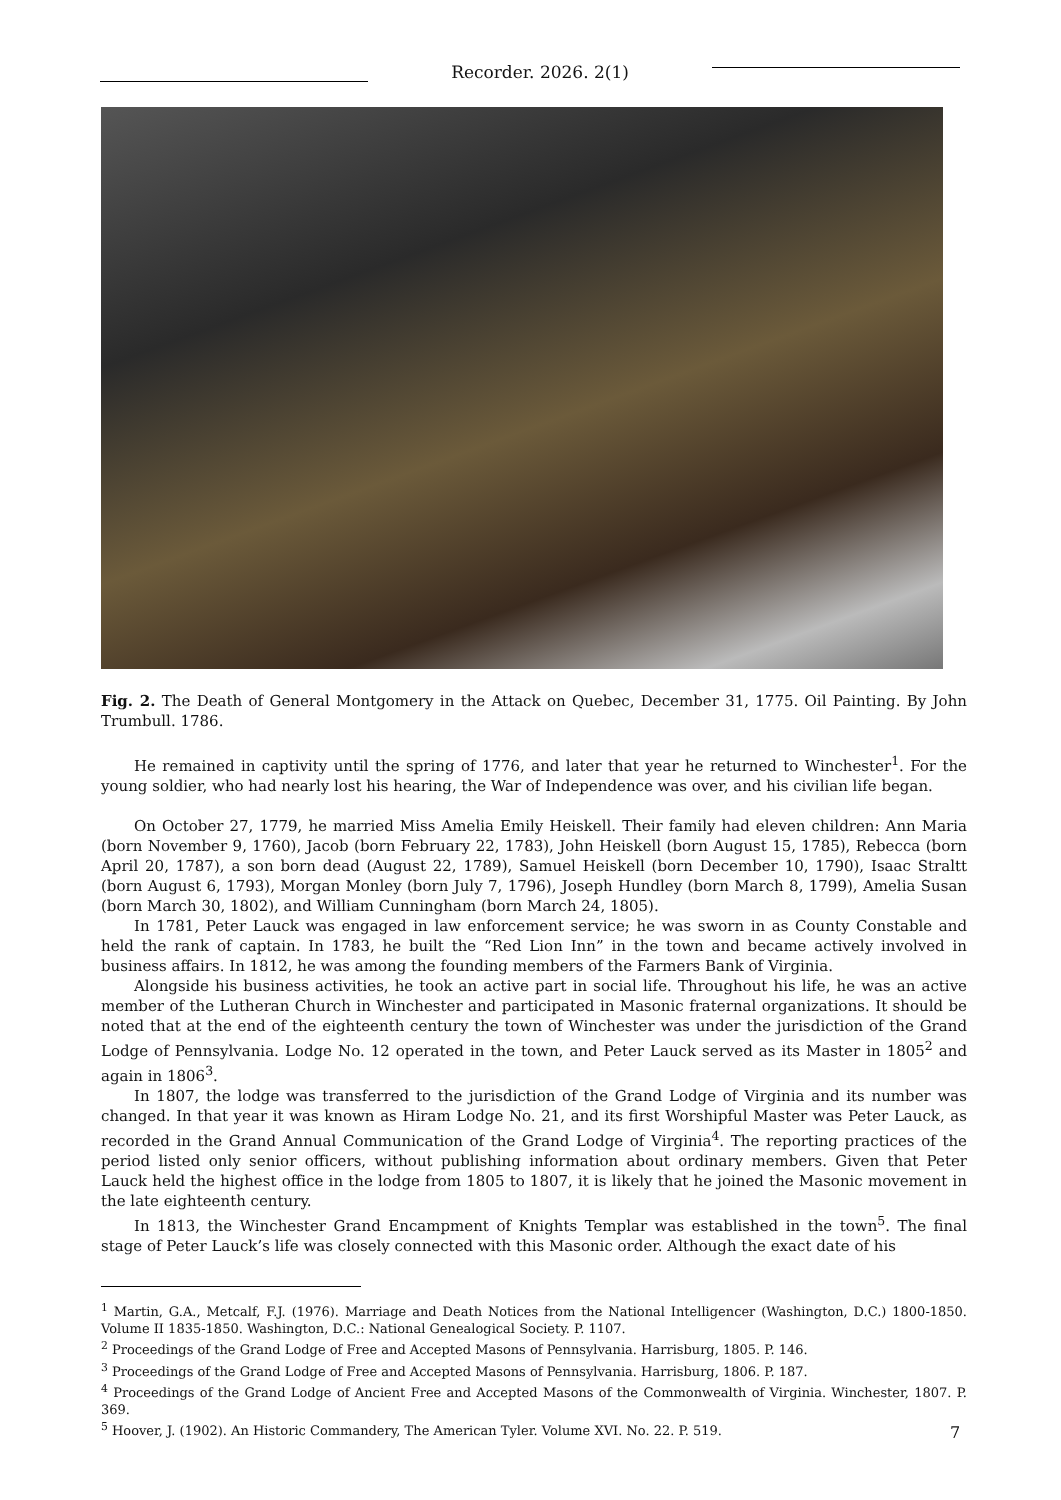Recorder. 2026. 2(1)
Fig. 2. The Death of General Montgomery in the Attack on Quebec, December 31, 1775. Oil Painting. By John Trumbull. 1786.
He remained in captivity until the spring of 1776, and later that year he returned to Winchester<sup>1</sup>. For the young soldier, who had nearly lost his hearing, the War of Independence was over, and his civilian life began.
On October 27, 1779, he married Miss Amelia Emily Heiskell. Their family had eleven children: Ann Maria (born November 9, 1760), Jacob (born February 22, 1783), John Heiskell (born August 15, 1785), Rebecca (born April 20, 1787), a son born dead (August 22, 1789), Samuel Heiskell (born December 10, 1790), Isaac Straltt (born August 6, 1793), Morgan Monley (born July 7, 1796), Joseph Hundley (born March 8, 1799), Amelia Susan (born March 30, 1802), and William Cunningham (born March 24, 1805).
In 1781, Peter Lauck was engaged in law enforcement service; he was sworn in as County Constable and held the rank of captain. In 1783, he built the “Red Lion Inn” in the town and became actively involved in business affairs. In 1812, he was among the founding members of the Farmers Bank of Virginia.
Alongside his business activities, he took an active part in social life. Throughout his life, he was an active member of the Lutheran Church in Winchester and participated in Masonic fraternal organizations. It should be noted that at the end of the eighteenth century the town of Winchester was under the jurisdiction of the Grand Lodge of Pennsylvania. Lodge No. 12 operated in the town, and Peter Lauck served as its Master in 1805<sup>2</sup> and again in 1806<sup>3</sup>.
In 1807, the lodge was transferred to the jurisdiction of the Grand Lodge of Virginia and its number was changed. In that year it was known as Hiram Lodge No. 21, and its first Worshipful Master was Peter Lauck, as recorded in the Grand Annual Communication of the Grand Lodge of Virginia<sup>4</sup>. The reporting practices of the period listed only senior officers, without publishing information about ordinary members. Given that Peter Lauck held the highest office in the lodge from 1805 to 1807, it is likely that he joined the Masonic movement in the late eighteenth century.
In 1813, the Winchester Grand Encampment of Knights Templar was established in the town<sup>5</sup>. The final stage of Peter Lauck’s life was closely connected with this Masonic order. Although the exact date of his
<sup>1</sup> Martin, G.A., Metcalf, F.J. (1976). Marriage and Death Notices from the National Intelligencer (Washington, D.C.) 1800-1850. Volume II 1835-1850. Washington, D.C.: National Genealogical Society. P. 1107.
<sup>2</sup> Proceedings of the Grand Lodge of Free and Accepted Masons of Pennsylvania. Harrisburg, 1805. P. 146.
<sup>3</sup> Proceedings of the Grand Lodge of Free and Accepted Masons of Pennsylvania. Harrisburg, 1806. P. 187.
<sup>4</sup> Proceedings of the Grand Lodge of Ancient Free and Accepted Masons of the Commonwealth of Virginia. Winchester, 1807. P. 369.
<sup>5</sup> Hoover, J. (1902). An Historic Commandery, The American Tyler. Volume XVI. No. 22. P. 519.
7